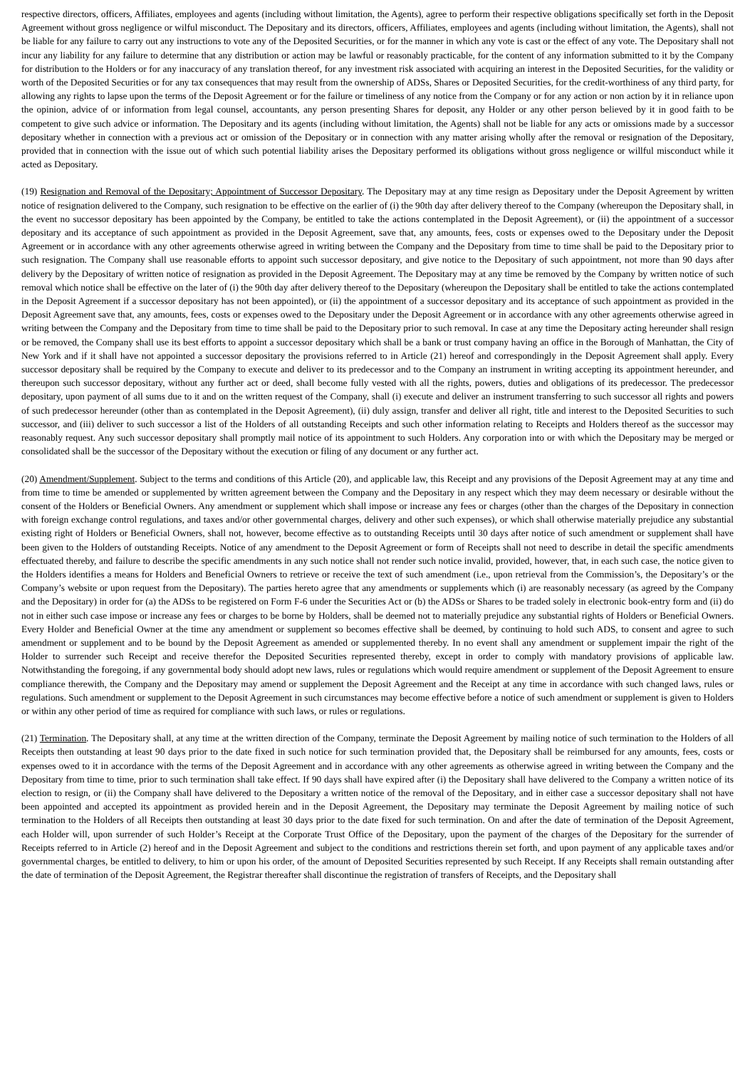respective directors, officers, Affiliates, employees and agents (including without limitation, the Agents), agree to perform their respective obligations specifically set forth in the Deposit Agreement without gross negligence or wilful misconduct. The Depositary and its directors, officers, Affiliates, employees and agents (including without limitation, the Agents), shall not be liable for any failure to carry out any instructions to vote any of the Deposited Securities, or for the manner in which any vote is cast or the effect of any vote. The Depositary shall not incur any liability for any failure to determine that any distribution or action may be lawful or reasonably practicable, for the content of any information submitted to it by the Company for distribution to the Holders or for any inaccuracy of any translation thereof, for any investment risk associated with acquiring an interest in the Deposited Securities, for the validity or worth of the Deposited Securities or for any tax consequences that may result from the ownership of ADSs, Shares or Deposited Securities, for the credit-worthiness of any third party, for allowing any rights to lapse upon the terms of the Deposit Agreement or for the failure or timeliness of any notice from the Company or for any action or non action by it in reliance upon the opinion, advice of or information from legal counsel, accountants, any person presenting Shares for deposit, any Holder or any other person believed by it in good faith to be competent to give such advice or information. The Depositary and its agents (including without limitation, the Agents) shall not be liable for any acts or omissions made by a successor depositary whether in connection with a previous act or omission of the Depositary or in connection with any matter arising wholly after the removal or resignation of the Depositary, provided that in connection with the issue out of which such potential liability arises the Depositary performed its obligations without gross negligence or willful misconduct while it acted as Depositary.
(19) Resignation and Removal of the Depositary; Appointment of Successor Depositary. The Depositary may at any time resign as Depositary under the Deposit Agreement by written notice of resignation delivered to the Company, such resignation to be effective on the earlier of (i) the 90th day after delivery thereof to the Company (whereupon the Depositary shall, in the event no successor depositary has been appointed by the Company, be entitled to take the actions contemplated in the Deposit Agreement), or (ii) the appointment of a successor depositary and its acceptance of such appointment as provided in the Deposit Agreement, save that, any amounts, fees, costs or expenses owed to the Depositary under the Deposit Agreement or in accordance with any other agreements otherwise agreed in writing between the Company and the Depositary from time to time shall be paid to the Depositary prior to such resignation. The Company shall use reasonable efforts to appoint such successor depositary, and give notice to the Depositary of such appointment, not more than 90 days after delivery by the Depositary of written notice of resignation as provided in the Deposit Agreement. The Depositary may at any time be removed by the Company by written notice of such removal which notice shall be effective on the later of (i) the 90th day after delivery thereof to the Depositary (whereupon the Depositary shall be entitled to take the actions contemplated in the Deposit Agreement if a successor depositary has not been appointed), or (ii) the appointment of a successor depositary and its acceptance of such appointment as provided in the Deposit Agreement save that, any amounts, fees, costs or expenses owed to the Depositary under the Deposit Agreement or in accordance with any other agreements otherwise agreed in writing between the Company and the Depositary from time to time shall be paid to the Depositary prior to such removal. In case at any time the Depositary acting hereunder shall resign or be removed, the Company shall use its best efforts to appoint a successor depositary which shall be a bank or trust company having an office in the Borough of Manhattan, the City of New York and if it shall have not appointed a successor depositary the provisions referred to in Article (21) hereof and correspondingly in the Deposit Agreement shall apply. Every successor depositary shall be required by the Company to execute and deliver to its predecessor and to the Company an instrument in writing accepting its appointment hereunder, and thereupon such successor depositary, without any further act or deed, shall become fully vested with all the rights, powers, duties and obligations of its predecessor. The predecessor depositary, upon payment of all sums due to it and on the written request of the Company, shall (i) execute and deliver an instrument transferring to such successor all rights and powers of such predecessor hereunder (other than as contemplated in the Deposit Agreement), (ii) duly assign, transfer and deliver all right, title and interest to the Deposited Securities to such successor, and (iii) deliver to such successor a list of the Holders of all outstanding Receipts and such other information relating to Receipts and Holders thereof as the successor may reasonably request. Any such successor depositary shall promptly mail notice of its appointment to such Holders. Any corporation into or with which the Depositary may be merged or consolidated shall be the successor of the Depositary without the execution or filing of any document or any further act.
(20) Amendment/Supplement. Subject to the terms and conditions of this Article (20), and applicable law, this Receipt and any provisions of the Deposit Agreement may at any time and from time to time be amended or supplemented by written agreement between the Company and the Depositary in any respect which they may deem necessary or desirable without the consent of the Holders or Beneficial Owners. Any amendment or supplement which shall impose or increase any fees or charges (other than the charges of the Depositary in connection with foreign exchange control regulations, and taxes and/or other governmental charges, delivery and other such expenses), or which shall otherwise materially prejudice any substantial existing right of Holders or Beneficial Owners, shall not, however, become effective as to outstanding Receipts until 30 days after notice of such amendment or supplement shall have been given to the Holders of outstanding Receipts. Notice of any amendment to the Deposit Agreement or form of Receipts shall not need to describe in detail the specific amendments effectuated thereby, and failure to describe the specific amendments in any such notice shall not render such notice invalid, provided, however, that, in each such case, the notice given to the Holders identifies a means for Holders and Beneficial Owners to retrieve or receive the text of such amendment (i.e., upon retrieval from the Commission’s, the Depositary’s or the Company’s website or upon request from the Depositary). The parties hereto agree that any amendments or supplements which (i) are reasonably necessary (as agreed by the Company and the Depositary) in order for (a) the ADSs to be registered on Form F-6 under the Securities Act or (b) the ADSs or Shares to be traded solely in electronic book-entry form and (ii) do not in either such case impose or increase any fees or charges to be borne by Holders, shall be deemed not to materially prejudice any substantial rights of Holders or Beneficial Owners. Every Holder and Beneficial Owner at the time any amendment or supplement so becomes effective shall be deemed, by continuing to hold such ADS, to consent and agree to such amendment or supplement and to be bound by the Deposit Agreement as amended or supplemented thereby. In no event shall any amendment or supplement impair the right of the Holder to surrender such Receipt and receive therefor the Deposited Securities represented thereby, except in order to comply with mandatory provisions of applicable law. Notwithstanding the foregoing, if any governmental body should adopt new laws, rules or regulations which would require amendment or supplement of the Deposit Agreement to ensure compliance therewith, the Company and the Depositary may amend or supplement the Deposit Agreement and the Receipt at any time in accordance with such changed laws, rules or regulations. Such amendment or supplement to the Deposit Agreement in such circumstances may become effective before a notice of such amendment or supplement is given to Holders or within any other period of time as required for compliance with such laws, or rules or regulations.
(21) Termination. The Depositary shall, at any time at the written direction of the Company, terminate the Deposit Agreement by mailing notice of such termination to the Holders of all Receipts then outstanding at least 90 days prior to the date fixed in such notice for such termination provided that, the Depositary shall be reimbursed for any amounts, fees, costs or expenses owed to it in accordance with the terms of the Deposit Agreement and in accordance with any other agreements as otherwise agreed in writing between the Company and the Depositary from time to time, prior to such termination shall take effect. If 90 days shall have expired after (i) the Depositary shall have delivered to the Company a written notice of its election to resign, or (ii) the Company shall have delivered to the Depositary a written notice of the removal of the Depositary, and in either case a successor depositary shall not have been appointed and accepted its appointment as provided herein and in the Deposit Agreement, the Depositary may terminate the Deposit Agreement by mailing notice of such termination to the Holders of all Receipts then outstanding at least 30 days prior to the date fixed for such termination. On and after the date of termination of the Deposit Agreement, each Holder will, upon surrender of such Holder’s Receipt at the Corporate Trust Office of the Depositary, upon the payment of the charges of the Depositary for the surrender of Receipts referred to in Article (2) hereof and in the Deposit Agreement and subject to the conditions and restrictions therein set forth, and upon payment of any applicable taxes and/or governmental charges, be entitled to delivery, to him or upon his order, of the amount of Deposited Securities represented by such Receipt. If any Receipts shall remain outstanding after the date of termination of the Deposit Agreement, the Registrar thereafter shall discontinue the registration of transfers of Receipts, and the Depositary shall